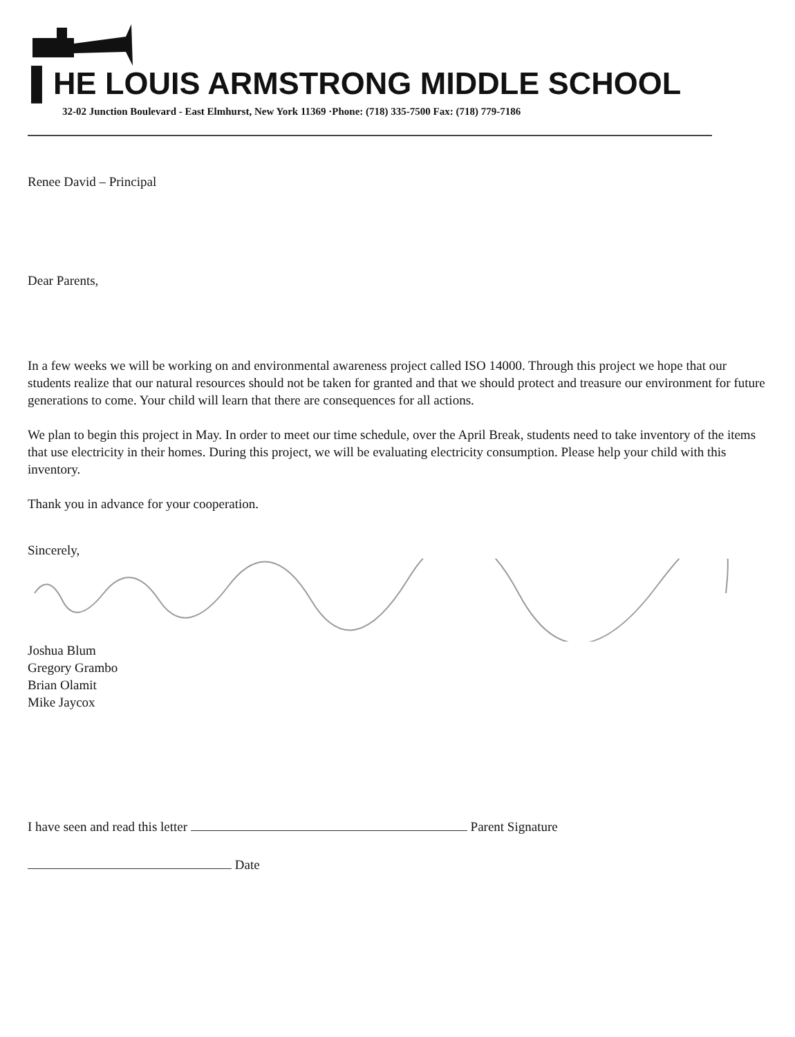▌HE LOUIS ARMSTRONG MIDDLE SCHOOL
32-02 Junction Boulevard - East Elmhurst, New York 11369 ·Phone: (718) 335-7500 Fax: (718) 779-7186
Renee David – Principal
Dear Parents,
In a few weeks we will be working on and environmental awareness project called ISO 14000. Through this project we hope that our students realize that our natural resources should not be taken for granted and that we should protect and treasure our environment for future generations to come. Your child will learn that there are consequences for all actions.
We plan to begin this project in May. In order to meet our time schedule, over the April Break, students need to take inventory of the items that use electricity in their homes. During this project, we will be evaluating electricity consumption. Please help your child with this inventory.
Thank you in advance for your cooperation.
Sincerely,
Joshua Blum
Gregory Grambo
Brian Olamit
Mike Jaycox
I have seen and read this letter Parent Signature
Date